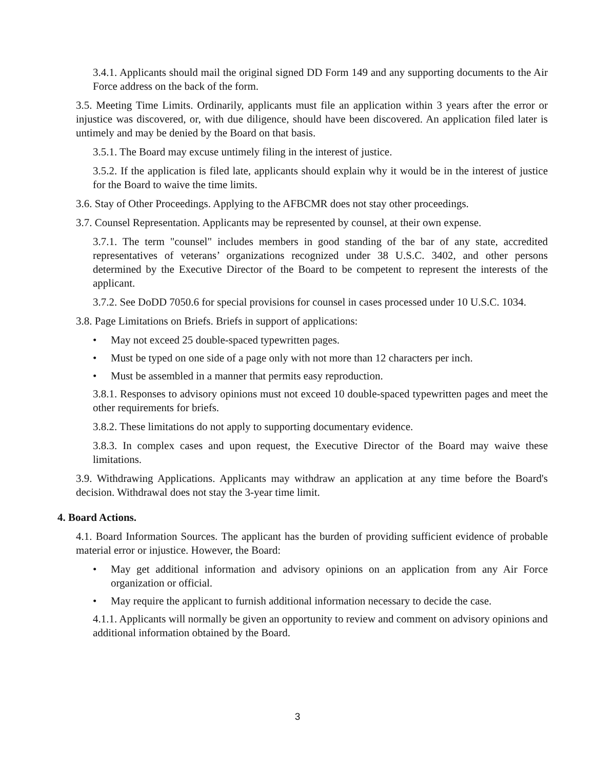3.4.1. Applicants should mail the original signed DD Form 149 and any supporting documents to the Air Force address on the back of the form.
3.5. Meeting Time Limits. Ordinarily, applicants must file an application within 3 years after the error or injustice was discovered, or, with due diligence, should have been discovered. An application filed later is untimely and may be denied by the Board on that basis.
3.5.1. The Board may excuse untimely filing in the interest of justice.
3.5.2. If the application is filed late, applicants should explain why it would be in the interest of justice for the Board to waive the time limits.
3.6. Stay of Other Proceedings. Applying to the AFBCMR does not stay other proceedings.
3.7. Counsel Representation. Applicants may be represented by counsel, at their own expense.
3.7.1. The term "counsel" includes members in good standing of the bar of any state, accredited representatives of veterans’ organizations recognized under 38 U.S.C. 3402, and other persons determined by the Executive Director of the Board to be competent to represent the interests of the applicant.
3.7.2. See DoDD 7050.6 for special provisions for counsel in cases processed under 10 U.S.C. 1034.
3.8. Page Limitations on Briefs. Briefs in support of applications:
• May not exceed 25 double-spaced typewritten pages.
• Must be typed on one side of a page only with not more than 12 characters per inch.
• Must be assembled in a manner that permits easy reproduction.
3.8.1. Responses to advisory opinions must not exceed 10 double-spaced typewritten pages and meet the other requirements for briefs.
3.8.2. These limitations do not apply to supporting documentary evidence.
3.8.3. In complex cases and upon request, the Executive Director of the Board may waive these limitations.
3.9. Withdrawing Applications. Applicants may withdraw an application at any time before the Board's decision. Withdrawal does not stay the 3-year time limit.
4. Board Actions.
4.1. Board Information Sources. The applicant has the burden of providing sufficient evidence of probable material error or injustice. However, the Board:
• May get additional information and advisory opinions on an application from any Air Force organization or official.
• May require the applicant to furnish additional information necessary to decide the case.
4.1.1. Applicants will normally be given an opportunity to review and comment on advisory opinions and additional information obtained by the Board.
3